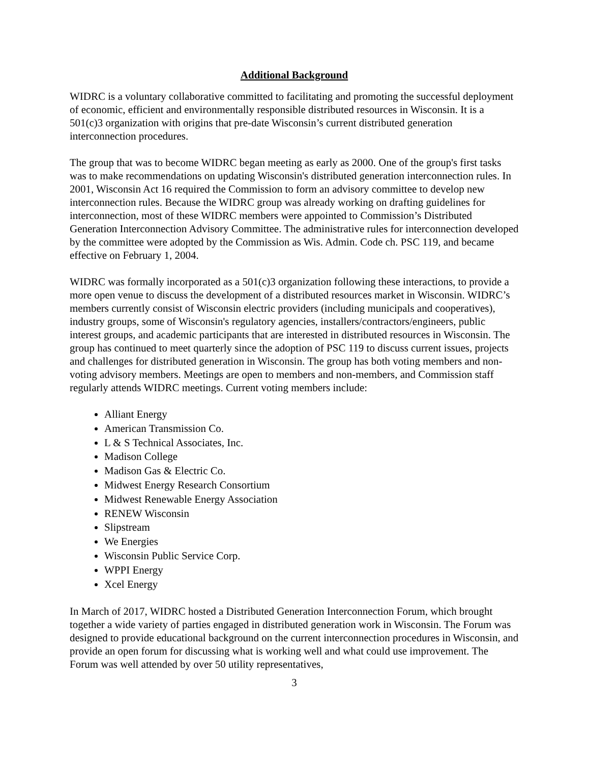Additional Background
WIDRC is a voluntary collaborative committed to facilitating and promoting the successful deployment of economic, efficient and environmentally responsible distributed resources in Wisconsin. It is a 501(c)3 organization with origins that pre-date Wisconsin’s current distributed generation interconnection procedures.
The group that was to become WIDRC began meeting as early as 2000. One of the group's first tasks was to make recommendations on updating Wisconsin's distributed generation interconnection rules. In 2001, Wisconsin Act 16 required the Commission to form an advisory committee to develop new interconnection rules. Because the WIDRC group was already working on drafting guidelines for interconnection, most of these WIDRC members were appointed to Commission’s Distributed Generation Interconnection Advisory Committee. The administrative rules for interconnection developed by the committee were adopted by the Commission as Wis. Admin. Code ch. PSC 119, and became effective on February 1, 2004.
WIDRC was formally incorporated as a 501(c)3 organization following these interactions, to provide a more open venue to discuss the development of a distributed resources market in Wisconsin. WIDRC’s members currently consist of Wisconsin electric providers (including municipals and cooperatives), industry groups, some of Wisconsin's regulatory agencies, installers/contractors/engineers, public interest groups, and academic participants that are interested in distributed resources in Wisconsin. The group has continued to meet quarterly since the adoption of PSC 119 to discuss current issues, projects and challenges for distributed generation in Wisconsin. The group has both voting members and non-voting advisory members. Meetings are open to members and non-members, and Commission staff regularly attends WIDRC meetings. Current voting members include:
Alliant Energy
American Transmission Co.
L & S Technical Associates, Inc.
Madison College
Madison Gas & Electric Co.
Midwest Energy Research Consortium
Midwest Renewable Energy Association
RENEW Wisconsin
Slipstream
We Energies
Wisconsin Public Service Corp.
WPPI Energy
Xcel Energy
In March of 2017, WIDRC hosted a Distributed Generation Interconnection Forum, which brought together a wide variety of parties engaged in distributed generation work in Wisconsin. The Forum was designed to provide educational background on the current interconnection procedures in Wisconsin, and provide an open forum for discussing what is working well and what could use improvement. The Forum was well attended by over 50 utility representatives,
3